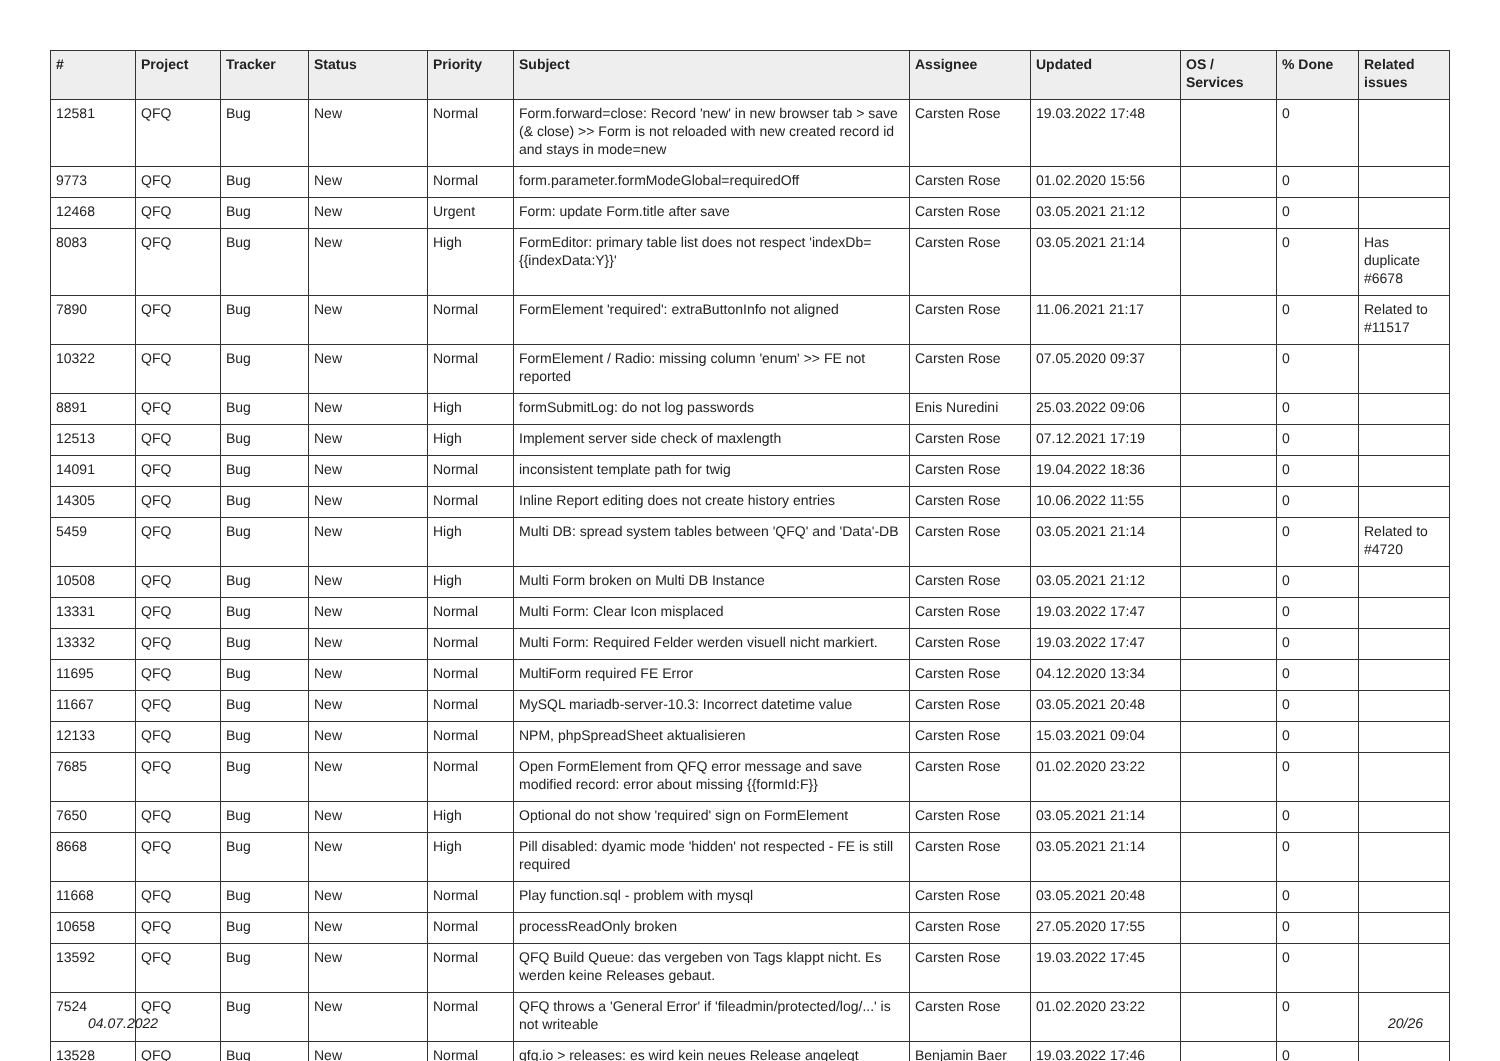| # | Project | Tracker | Status | Priority | Subject | Assignee | Updated | OS / Services | % Done | Related issues |
| --- | --- | --- | --- | --- | --- | --- | --- | --- | --- | --- |
| 12581 | QFQ | Bug | New | Normal | Form.forward=close: Record 'new' in new browser tab > save (& close) >> Form is not reloaded with new created record id and stays in mode=new | Carsten Rose | 19.03.2022 17:48 | | 0 | |
| 9773 | QFQ | Bug | New | Normal | form.parameter.formModeGlobal=requiredOff | Carsten Rose | 01.02.2020 15:56 | | 0 | |
| 12468 | QFQ | Bug | New | Urgent | Form: update Form.title after save | Carsten Rose | 03.05.2021 21:12 | | 0 | |
| 8083 | QFQ | Bug | New | High | FormEditor: primary table list does not respect 'indexDb={{indexData:Y}}' | Carsten Rose | 03.05.2021 21:14 | | 0 | Has duplicate #6678 |
| 7890 | QFQ | Bug | New | Normal | FormElement 'required': extraButtonInfo not aligned | Carsten Rose | 11.06.2021 21:17 | | 0 | Related to #11517 |
| 10322 | QFQ | Bug | New | Normal | FormElement / Radio: missing column 'enum' >> FE not reported | Carsten Rose | 07.05.2020 09:37 | | 0 | |
| 8891 | QFQ | Bug | New | High | formSubmitLog: do not log passwords | Enis Nuredini | 25.03.2022 09:06 | | 0 | |
| 12513 | QFQ | Bug | New | High | Implement server side check of maxlength | Carsten Rose | 07.12.2021 17:19 | | 0 | |
| 14091 | QFQ | Bug | New | Normal | inconsistent template path for twig | Carsten Rose | 19.04.2022 18:36 | | 0 | |
| 14305 | QFQ | Bug | New | Normal | Inline Report editing does not create history entries | Carsten Rose | 10.06.2022 11:55 | | 0 | |
| 5459 | QFQ | Bug | New | High | Multi DB: spread system tables between 'QFQ' and 'Data'-DB | Carsten Rose | 03.05.2021 21:14 | | 0 | Related to #4720 |
| 10508 | QFQ | Bug | New | High | Multi Form broken on Multi DB Instance | Carsten Rose | 03.05.2021 21:12 | | 0 | |
| 13331 | QFQ | Bug | New | Normal | Multi Form: Clear Icon misplaced | Carsten Rose | 19.03.2022 17:47 | | 0 | |
| 13332 | QFQ | Bug | New | Normal | Multi Form: Required Felder werden visuell nicht markiert. | Carsten Rose | 19.03.2022 17:47 | | 0 | |
| 11695 | QFQ | Bug | New | Normal | MultiForm required FE Error | Carsten Rose | 04.12.2020 13:34 | | 0 | |
| 11667 | QFQ | Bug | New | Normal | MySQL mariadb-server-10.3: Incorrect datetime value | Carsten Rose | 03.05.2021 20:48 | | 0 | |
| 12133 | QFQ | Bug | New | Normal | NPM, phpSpreadSheet aktualisieren | Carsten Rose | 15.03.2021 09:04 | | 0 | |
| 7685 | QFQ | Bug | New | Normal | Open FormElement from QFQ error message and save modified record: error about missing {{formId:F}} | Carsten Rose | 01.02.2020 23:22 | | 0 | |
| 7650 | QFQ | Bug | New | High | Optional do not show 'required' sign on FormElement | Carsten Rose | 03.05.2021 21:14 | | 0 | |
| 8668 | QFQ | Bug | New | High | Pill disabled: dyamic mode 'hidden' not respected - FE is still required | Carsten Rose | 03.05.2021 21:14 | | 0 | |
| 11668 | QFQ | Bug | New | Normal | Play function.sql - problem with mysql | Carsten Rose | 03.05.2021 20:48 | | 0 | |
| 10658 | QFQ | Bug | New | Normal | processReadOnly broken | Carsten Rose | 27.05.2020 17:55 | | 0 | |
| 13592 | QFQ | Bug | New | Normal | QFQ Build Queue: das vergeben von Tags klappt nicht. Es werden keine Releases gebaut. | Carsten Rose | 19.03.2022 17:45 | | 0 | |
| 7524 | QFQ | Bug | New | Normal | QFQ throws a 'General Error' if 'fileadmin/protected/log/...' is not writeable | Carsten Rose | 01.02.2020 23:22 | | 0 | |
| 13528 | QFQ | Bug | New | Normal | qfq.io > releases: es wird kein neues Release angelegt | Benjamin Baer | 19.03.2022 17:46 | | 0 | |
04.07.2022 20/26